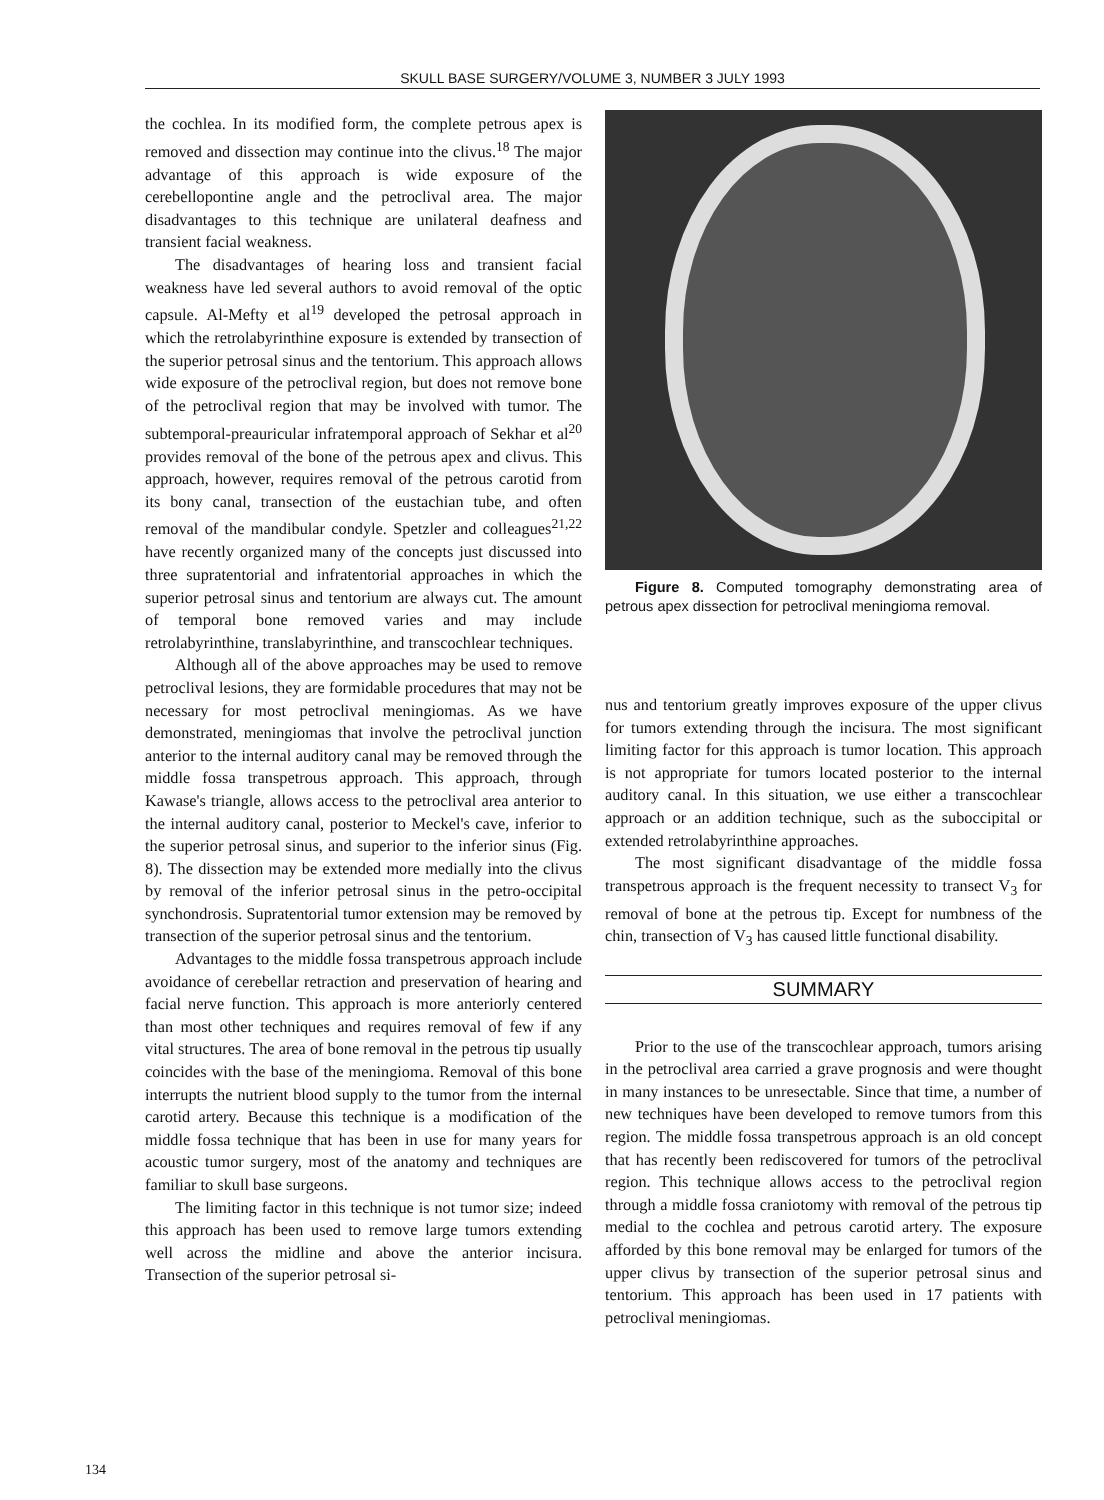SKULL BASE SURGERY/VOLUME 3, NUMBER 3 JULY 1993
the cochlea. In its modified form, the complete petrous apex is removed and dissection may continue into the clivus.<sup>18</sup> The major advantage of this approach is wide exposure of the cerebellopontine angle and the petroclival area. The major disadvantages to this technique are unilateral deafness and transient facial weakness.
The disadvantages of hearing loss and transient facial weakness have led several authors to avoid removal of the optic capsule. Al-Mefty et al<sup>19</sup> developed the petrosal approach in which the retrolabyrinthine exposure is extended by transection of the superior petrosal sinus and the tentorium. This approach allows wide exposure of the petroclival region, but does not remove bone of the petroclival region that may be involved with tumor. The subtemporal-preauricular infratemporal approach of Sekhar et al<sup>20</sup> provides removal of the bone of the petrous apex and clivus. This approach, however, requires removal of the petrous carotid from its bony canal, transection of the eustachian tube, and often removal of the mandibular condyle. Spetzler and colleagues<sup>21,22</sup> have recently organized many of the concepts just discussed into three supratentorial and infratentorial approaches in which the superior petrosal sinus and tentorium are always cut. The amount of temporal bone removed varies and may include retrolabyrinthine, translabyrinthine, and transcochlear techniques.
Although all of the above approaches may be used to remove petroclival lesions, they are formidable procedures that may not be necessary for most petroclival meningiomas. As we have demonstrated, meningiomas that involve the petroclival junction anterior to the internal auditory canal may be removed through the middle fossa transpetrous approach. This approach, through Kawase's triangle, allows access to the petroclival area anterior to the internal auditory canal, posterior to Meckel's cave, inferior to the superior petrosal sinus, and superior to the inferior sinus (Fig. 8). The dissection may be extended more medially into the clivus by removal of the inferior petrosal sinus in the petro-occipital synchondrosis. Supratentorial tumor extension may be removed by transection of the superior petrosal sinus and the tentorium.
Advantages to the middle fossa transpetrous approach include avoidance of cerebellar retraction and preservation of hearing and facial nerve function. This approach is more anteriorly centered than most other techniques and requires removal of few if any vital structures. The area of bone removal in the petrous tip usually coincides with the base of the meningioma. Removal of this bone interrupts the nutrient blood supply to the tumor from the internal carotid artery. Because this technique is a modification of the middle fossa technique that has been in use for many years for acoustic tumor surgery, most of the anatomy and techniques are familiar to skull base surgeons.
The limiting factor in this technique is not tumor size; indeed this approach has been used to remove large tumors extending well across the midline and above the anterior incisura. Transection of the superior petrosal si-
Figure 8. Computed tomography demonstrating area of petrous apex dissection for petroclival meningioma removal.
nus and tentorium greatly improves exposure of the upper clivus for tumors extending through the incisura. The most significant limiting factor for this approach is tumor location. This approach is not appropriate for tumors located posterior to the internal auditory canal. In this situation, we use either a transcochlear approach or an addition technique, such as the suboccipital or extended retrolabyrinthine approaches.
The most significant disadvantage of the middle fossa transpetrous approach is the frequent necessity to transect V<sub>3</sub> for removal of bone at the petrous tip. Except for numbness of the chin, transection of V<sub>3</sub> has caused little functional disability.
SUMMARY
Prior to the use of the transcochlear approach, tumors arising in the petroclival area carried a grave prognosis and were thought in many instances to be unresectable. Since that time, a number of new techniques have been developed to remove tumors from this region. The middle fossa transpetrous approach is an old concept that has recently been rediscovered for tumors of the petroclival region. This technique allows access to the petroclival region through a middle fossa craniotomy with removal of the petrous tip medial to the cochlea and petrous carotid artery. The exposure afforded by this bone removal may be enlarged for tumors of the upper clivus by transection of the superior petrosal sinus and tentorium. This approach has been used in 17 patients with petroclival meningiomas.
134